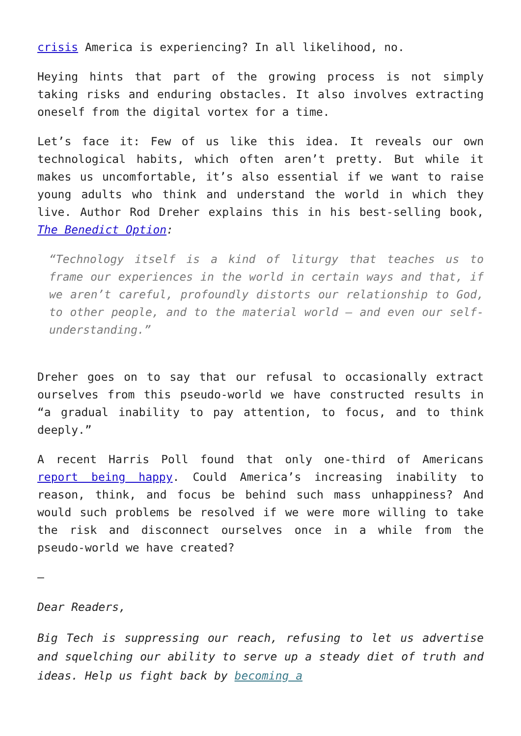crisis America is experiencing? In all likelihood, no.
Heying hints that part of the growing process is not simply taking risks and enduring obstacles. It also involves extracting oneself from the digital vortex for a time.
Let’s face it: Few of us like this idea. It reveals our own technological habits, which often aren’t pretty. But while it makes us uncomfortable, it’s also essential if we want to raise young adults who think and understand the world in which they live. Author Rod Dreher explains this in his best-selling book, The Benedict Option:
“Technology itself is a kind of liturgy that teaches us to frame our experiences in the world in certain ways and that, if we aren’t careful, profoundly distorts our relationship to God, to other people, and to the material world – and even our self-understanding.”
Dreher goes on to say that our refusal to occasionally extract ourselves from this pseudo-world we have constructed results in “a gradual inability to pay attention, to focus, and to think deeply.”
A recent Harris Poll found that only one-third of Americans report being happy. Could America’s increasing inability to reason, think, and focus be behind such mass unhappiness? And would such problems be resolved if we were more willing to take the risk and disconnect ourselves once in a while from the pseudo-world we have created?
—
Dear Readers,
Big Tech is suppressing our reach, refusing to let us advertise and squelching our ability to serve up a steady diet of truth and ideas. Help us fight back by becoming a